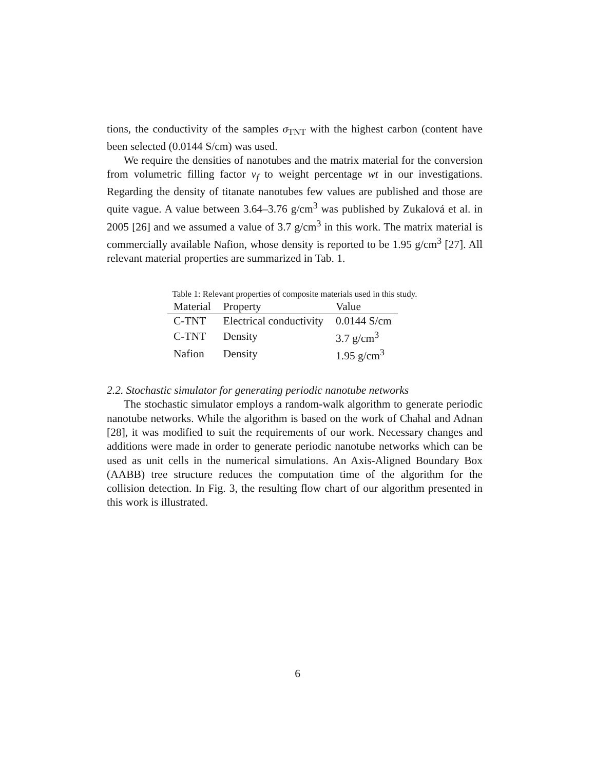tions, the conductivity of the samples σ<sub>TNT</sub> with the highest carbon (content have been selected (0.0144 S/cm) was used.
We require the densities of nanotubes and the matrix material for the conversion from volumetric filling factor v<sub>f</sub> to weight percentage wt in our investigations. Regarding the density of titanate nanotubes few values are published and those are quite vague. A value between 3.64–3.76 g/cm<sup>3</sup> was published by Zukalová et al. in 2005 [26] and we assumed a value of 3.7 g/cm<sup>3</sup> in this work. The matrix material is commercially available Nafion, whose density is reported to be 1.95 g/cm<sup>3</sup> [27]. All relevant material properties are summarized in Tab. 1.
Table 1: Relevant properties of composite materials used in this study.
| Material | Property | Value |
| --- | --- | --- |
| C-TNT | Electrical conductivity | 0.0144 S/cm |
| C-TNT | Density | 3.7 g/cm<sup>3</sup> |
| Nafion | Density | 1.95 g/cm<sup>3</sup> |
2.2. Stochastic simulator for generating periodic nanotube networks
The stochastic simulator employs a random-walk algorithm to generate periodic nanotube networks. While the algorithm is based on the work of Chahal and Adnan [28], it was modified to suit the requirements of our work. Necessary changes and additions were made in order to generate periodic nanotube networks which can be used as unit cells in the numerical simulations. An Axis-Aligned Boundary Box (AABB) tree structure reduces the computation time of the algorithm for the collision detection. In Fig. 3, the resulting flow chart of our algorithm presented in this work is illustrated.
6